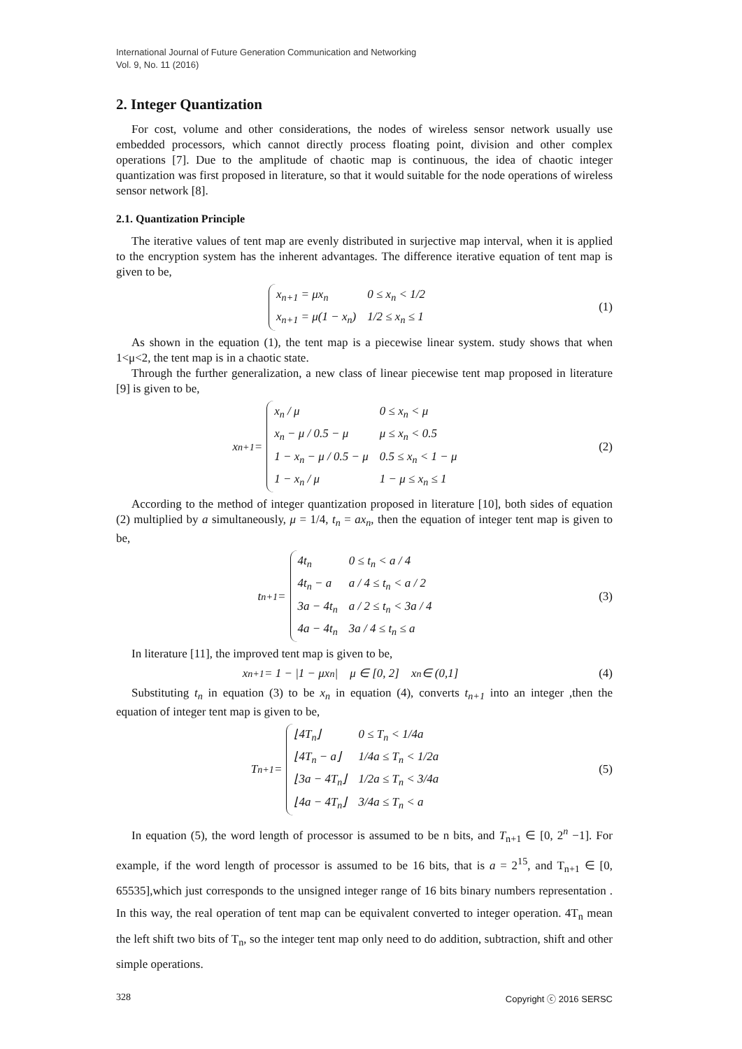International Journal of Future Generation Communication and Networking
Vol. 9, No. 11 (2016)
2. Integer Quantization
For cost, volume and other considerations, the nodes of wireless sensor network usually use embedded processors, which cannot directly process floating point, division and other complex operations [7]. Due to the amplitude of chaotic map is continuous, the idea of chaotic integer quantization was first proposed in literature, so that it would suitable for the node operations of wireless sensor network [8].
2.1. Quantization Principle
The iterative values of tent map are evenly distributed in surjective map interval, when it is applied to the encryption system has the inherent advantages. The difference iterative equation of tent map is given to be,
| x<sub>n+1</sub> = μx<sub>n</sub> | 0 ≤ x<sub>n</sub> < 1/2 |
| x<sub>n+1</sub> = μ(1 − x<sub>n</sub>) | 1/2 ≤ x<sub>n</sub> ≤ 1 |
(1)
As shown in the equation (1), the tent map is a piecewise linear system. study shows that when 1<μ<2, the tent map is in a chaotic state.
Through the further generalization, a new class of linear piecewise tent map proposed in literature [9] is given to be,
x<sub>n+1</sub> =
| x<sub>n</sub> / μ | 0 ≤ x<sub>n</sub> < μ |
| x<sub>n</sub> − μ / 0.5 − μ | μ ≤ x<sub>n</sub> < 0.5 |
| 1 − x<sub>n</sub> − μ / 0.5 − μ | 0.5 ≤ x<sub>n</sub> < 1 − μ |
| 1 − x<sub>n</sub> / μ | 1 − μ ≤ x<sub>n</sub> ≤ 1 |
(2)
According to the method of integer quantization proposed in literature [10], both sides of equation (2) multiplied by a simultaneously, μ = 1/4, t<sub>n</sub> = ax<sub>n</sub>, then the equation of integer tent map is given to be,
t<sub>n+1</sub> =
| 4t<sub>n</sub> | 0 ≤ t<sub>n</sub> < a / 4 |
| 4t<sub>n</sub> − a | a / 4 ≤ t<sub>n</sub> < a / 2 |
| 3a − 4t<sub>n</sub> | a / 2 ≤ t<sub>n</sub> < 3a / 4 |
| 4a − 4t<sub>n</sub> | 3a / 4 ≤ t<sub>n</sub> ≤ a |
(3)
In literature [11], the improved tent map is given to be,
x<sub>n+1</sub> = 1 − |1 − μx<sub>n</sub>| μ ∈ [0, 2] x<sub>n</sub> ∈ (0,1]
(4)
Substituting t<sub>n</sub> in equation (3) to be x<sub>n</sub> in equation (4), converts t<sub>n+1</sub> into an integer ,then the equation of integer tent map is given to be,
T<sub>n+1</sub> =
| ⌊4T<sub>n</sub>⌋ | 0 ≤ T<sub>n</sub> < 1/4a |
| ⌊4T<sub>n</sub> − a⌋ | 1/4a ≤ T<sub>n</sub> < 1/2a |
| ⌊3a − 4T<sub>n</sub>⌋ | 1/2a ≤ T<sub>n</sub> < 3/4a |
| ⌊4a − 4T<sub>n</sub>⌋ | 3/4a ≤ T<sub>n</sub> < a |
(5)
In equation (5), the word length of processor is assumed to be n bits, and T<sub>n+1</sub> ∈ [0, 2<sup>n</sup> −1]. For example, if the word length of processor is assumed to be 16 bits, that is a = 2<sup>15</sup>, and T<sub>n+1</sub> ∈ [0, 65535],which just corresponds to the unsigned integer range of 16 bits binary numbers representation . In this way, the real operation of tent map can be equivalent converted to integer operation. 4T<sub>n</sub> mean the left shift two bits of T<sub>n</sub>, so the integer tent map only need to do addition, subtraction, shift and other simple operations.
328 Copyright ⓒ 2016 SERSC